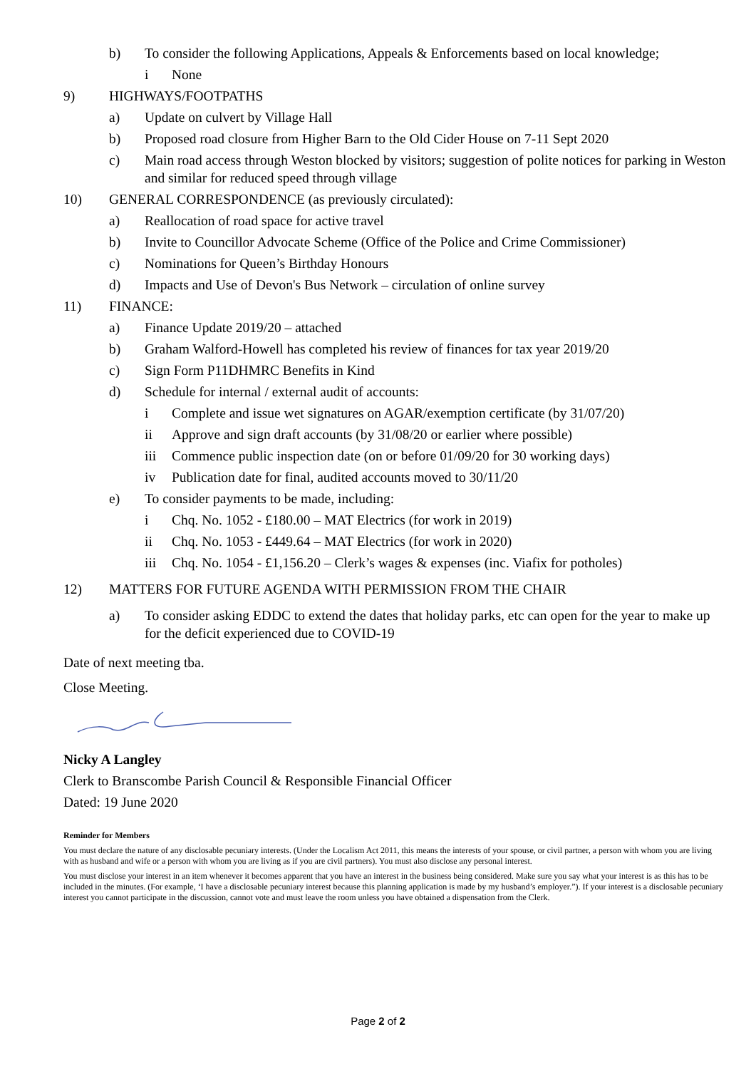b) To consider the following Applications, Appeals & Enforcements based on local knowledge;
i None
9) HIGHWAYS/FOOTPATHS
a) Update on culvert by Village Hall
b) Proposed road closure from Higher Barn to the Old Cider House on 7-11 Sept 2020
c) Main road access through Weston blocked by visitors; suggestion of polite notices for parking in Weston and similar for reduced speed through village
10) GENERAL CORRESPONDENCE (as previously circulated):
a) Reallocation of road space for active travel
b) Invite to Councillor Advocate Scheme (Office of the Police and Crime Commissioner)
c) Nominations for Queen’s Birthday Honours
d) Impacts and Use of Devon's Bus Network – circulation of online survey
11) FINANCE:
a) Finance Update 2019/20 – attached
b) Graham Walford-Howell has completed his review of finances for tax year 2019/20
c) Sign Form P11DHMRC Benefits in Kind
d) Schedule for internal / external audit of accounts:
i Complete and issue wet signatures on AGAR/exemption certificate (by 31/07/20)
ii Approve and sign draft accounts (by 31/08/20 or earlier where possible)
iii Commence public inspection date (on or before 01/09/20 for 30 working days)
iv Publication date for final, audited accounts moved to 30/11/20
e) To consider payments to be made, including:
i Chq. No. 1052 - £180.00 – MAT Electrics (for work in 2019)
ii Chq. No. 1053 - £449.64 – MAT Electrics (for work in 2020)
iii Chq. No. 1054 - £1,156.20 – Clerk’s wages & expenses (inc. Viafix for potholes)
12) MATTERS FOR FUTURE AGENDA WITH PERMISSION FROM THE CHAIR
a) To consider asking EDDC to extend the dates that holiday parks, etc can open for the year to make up for the deficit experienced due to COVID-19
Date of next meeting tba.
Close Meeting.
Nicky A Langley
Clerk to Branscombe Parish Council & Responsible Financial Officer
Dated: 19 June 2020
Reminder for Members
You must declare the nature of any disclosable pecuniary interests. (Under the Localism Act 2011, this means the interests of your spouse, or civil partner, a person with whom you are living with as husband and wife or a person with whom you are living as if you are civil partners). You must also disclose any personal interest.
You must disclose your interest in an item whenever it becomes apparent that you have an interest in the business being considered. Make sure you say what your interest is as this has to be included in the minutes. (For example, ‘I have a disclosable pecuniary interest because this planning application is made by my husband’s employer.”). If your interest is a disclosable pecuniary interest you cannot participate in the discussion, cannot vote and must leave the room unless you have obtained a dispensation from the Clerk.
Page 2 of 2